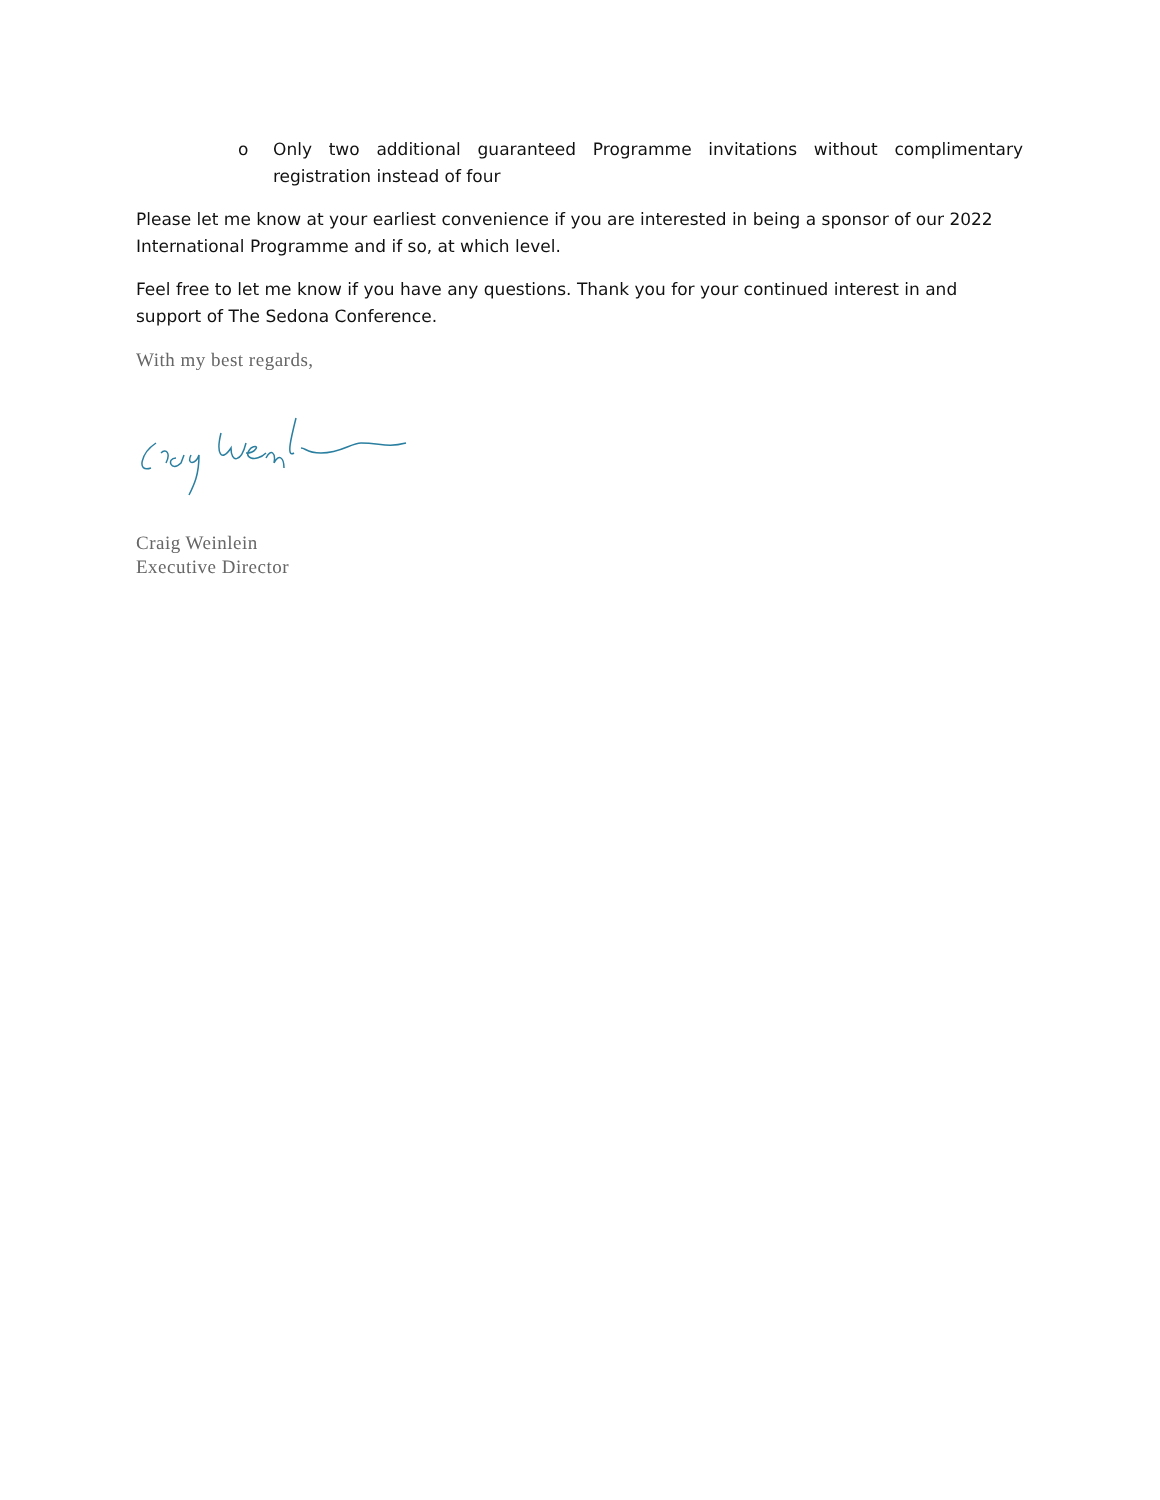o Only two additional guaranteed Programme invitations without complimentary registration instead of four
Please let me know at your earliest convenience if you are interested in being a sponsor of our 2022 International Programme and if so, at which level.
Feel free to let me know if you have any questions. Thank you for your continued interest in and support of The Sedona Conference.
With my best regards,
Craig Weinlein
Executive Director